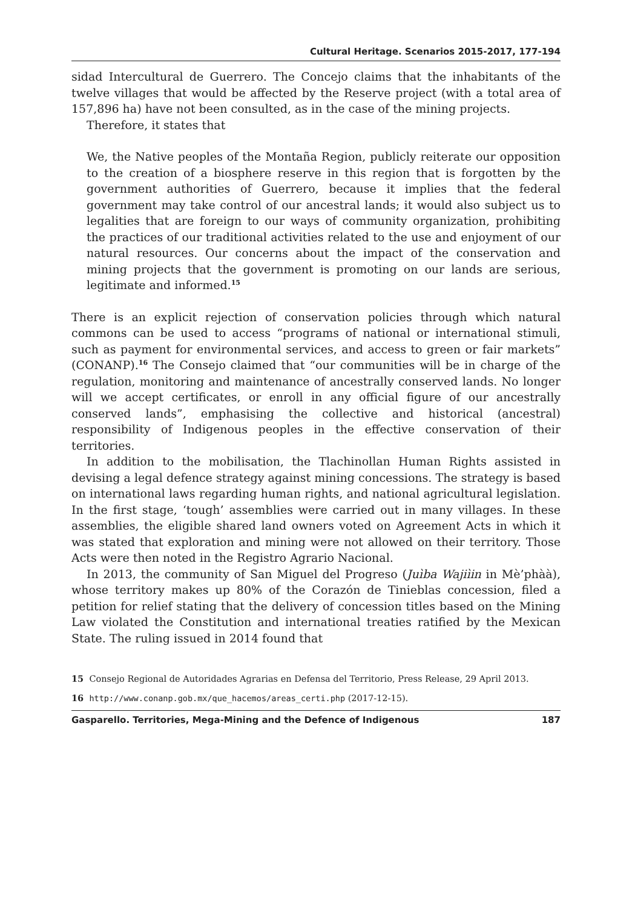Cultural Heritage. Scenarios 2015-2017, 177-194
sidad Intercultural de Guerrero. The Concejo claims that the inhabitants of the twelve villages that would be affected by the Reserve project (with a total area of 157,896 ha) have not been consulted, as in the case of the mining projects.
Therefore, it states that
We, the Native peoples of the Montaña Region, publicly reiterate our opposition to the creation of a biosphere reserve in this region that is forgotten by the government authorities of Guerrero, because it implies that the federal government may take control of our ancestral lands; it would also subject us to legalities that are foreign to our ways of community organization, prohibiting the practices of our traditional activities related to the use and enjoyment of our natural resources. Our concerns about the impact of the conservation and mining projects that the government is promoting on our lands are serious, legitimate and informed.<sup>15</sup>
There is an explicit rejection of conservation policies through which natural commons can be used to access “programs of national or international stimuli, such as payment for environmental services, and access to green or fair markets” (CONANP).<sup>16</sup> The Consejo claimed that “our communities will be in charge of the regulation, monitoring and maintenance of ancestrally conserved lands. No longer will we accept certificates, or enroll in any official figure of our ancestrally conserved lands”, emphasising the collective and historical (ancestral) responsibility of Indigenous peoples in the effective conservation of their territories.
In addition to the mobilisation, the Tlachinollan Human Rights assisted in devising a legal defence strategy against mining concessions. The strategy is based on international laws regarding human rights, and national agricultural legislation. In the first stage, ‘tough’ assemblies were carried out in many villages. In these assemblies, the eligible shared land owners voted on Agreement Acts in which it was stated that exploration and mining were not allowed on their territory. Those Acts were then noted in the Registro Agrario Nacional.
In 2013, the community of San Miguel del Progreso (Juìba Wajiìin in Mè’phàà), whose territory makes up 80% of the Corazón de Tinieblas concession, filed a petition for relief stating that the delivery of concession titles based on the Mining Law violated the Constitution and international treaties ratified by the Mexican State. The ruling issued in 2014 found that
15 Consejo Regional de Autoridades Agrarias en Defensa del Territorio, Press Release, 29 April 2013.
16 http://www.conanp.gob.mx/que_hacemos/areas_certi.php (2017-12-15).
Gasparello. Territories, Mega-Mining and the Defence of Indigenous 187